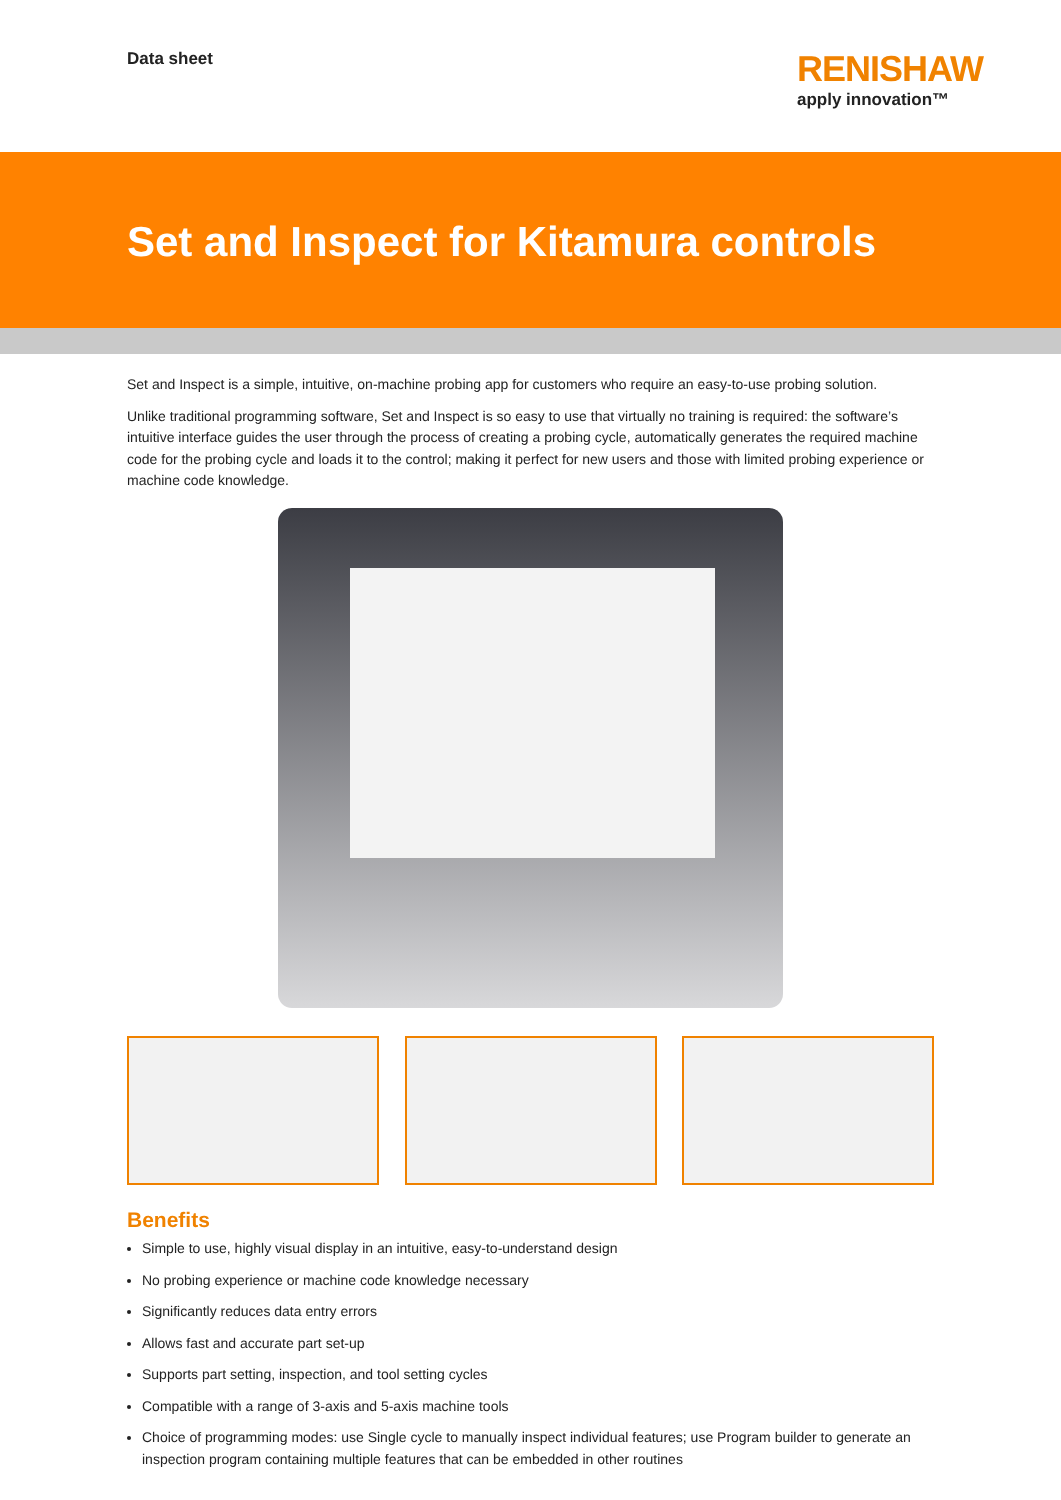Data sheet
RENISHAW
apply innovation™
Set and Inspect for Kitamura controls
Set and Inspect is a simple, intuitive, on-machine probing app for customers who require an easy-to-use probing solution.
Unlike traditional programming software, Set and Inspect is so easy to use that virtually no training is required: the software’s intuitive interface guides the user through the process of creating a probing cycle, automatically generates the required machine code for the probing cycle and loads it to the control; making it perfect for new users and those with limited probing experience or machine code knowledge.
Benefits
Simple to use, highly visual display in an intuitive, easy-to-understand design
No probing experience or machine code knowledge necessary
Significantly reduces data entry errors
Allows fast and accurate part set-up
Supports part setting, inspection, and tool setting cycles
Compatible with a range of 3-axis and 5-axis machine tools
Choice of programming modes: use Single cycle to manually inspect individual features; use Program builder to generate an inspection program containing multiple features that can be embedded in other routines